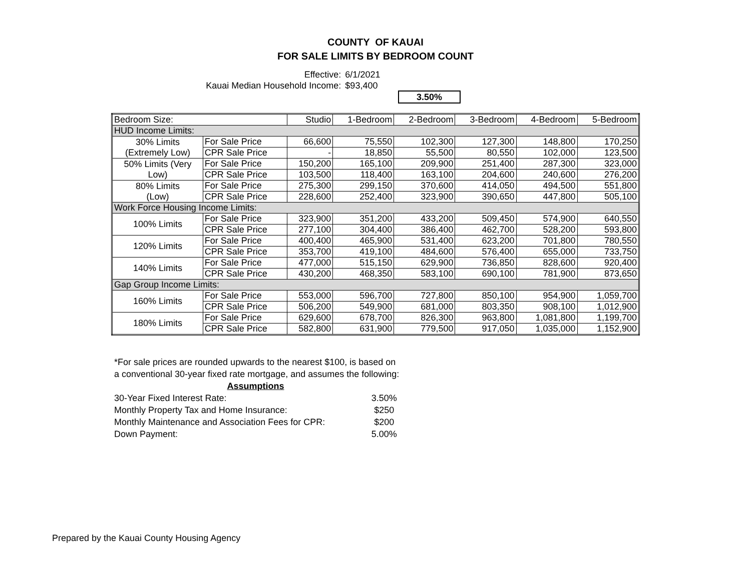COUNTY OF KAUAI
FOR SALE LIMITS BY BEDROOM COUNT
| Effective: | 6/1/2021 | |
| Kauai Median Household Income: | $93,400 | |
| | | 3.50% |
| Bedroom Size: | | Studio | 1-Bedroom | 2-Bedroom | 3-Bedroom | 4-Bedroom | 5-Bedroom |
| HUD Income Limits: | | | | | | | |
| 30% Limits (Extremely Low) | For Sale Price | 66,600 | 75,550 | 102,300 | 127,300 | 148,800 | 170,250 |
| | CPR Sale Price | - | 18,850 | 55,500 | 80,550 | 102,000 | 123,500 |
| 50% Limits (Very Low) | For Sale Price | 150,200 | 165,100 | 209,900 | 251,400 | 287,300 | 323,000 |
| | CPR Sale Price | 103,500 | 118,400 | 163,100 | 204,600 | 240,600 | 276,200 |
| 80% Limits (Low) | For Sale Price | 275,300 | 299,150 | 370,600 | 414,050 | 494,500 | 551,800 |
| | CPR Sale Price | 228,600 | 252,400 | 323,900 | 390,650 | 447,800 | 505,100 |
| Work Force Housing Income Limits: | | | | | | | |
| 100% Limits | For Sale Price | 323,900 | 351,200 | 433,200 | 509,450 | 574,900 | 640,550 |
| | CPR Sale Price | 277,100 | 304,400 | 386,400 | 462,700 | 528,200 | 593,800 |
| 120% Limits | For Sale Price | 400,400 | 465,900 | 531,400 | 623,200 | 701,800 | 780,550 |
| | CPR Sale Price | 353,700 | 419,100 | 484,600 | 576,400 | 655,000 | 733,750 |
| 140% Limits | For Sale Price | 477,000 | 515,150 | 629,900 | 736,850 | 828,600 | 920,400 |
| | CPR Sale Price | 430,200 | 468,350 | 583,100 | 690,100 | 781,900 | 873,650 |
| Gap Group Income Limits: | | | | | | | |
| 160% Limits | For Sale Price | 553,000 | 596,700 | 727,800 | 850,100 | 954,900 | 1,059,700 |
| | CPR Sale Price | 506,200 | 549,900 | 681,000 | 803,350 | 908,100 | 1,012,900 |
| 180% Limits | For Sale Price | 629,600 | 678,700 | 826,300 | 963,800 | 1,081,800 | 1,199,700 |
| | CPR Sale Price | 582,800 | 631,900 | 779,500 | 917,050 | 1,035,000 | 1,152,900 |
*For sale prices are rounded upwards to the nearest $100, is based on a conventional 30-year fixed rate mortgage, and assumes the following:
Assumptions
| 30-Year Fixed Interest Rate: | 3.50% |
| Monthly Property Tax and Home Insurance: | $250 |
| Monthly Maintenance and Association Fees for CPR: | $200 |
| Down Payment: | 5.00% |
Prepared by the Kauai County Housing Agency